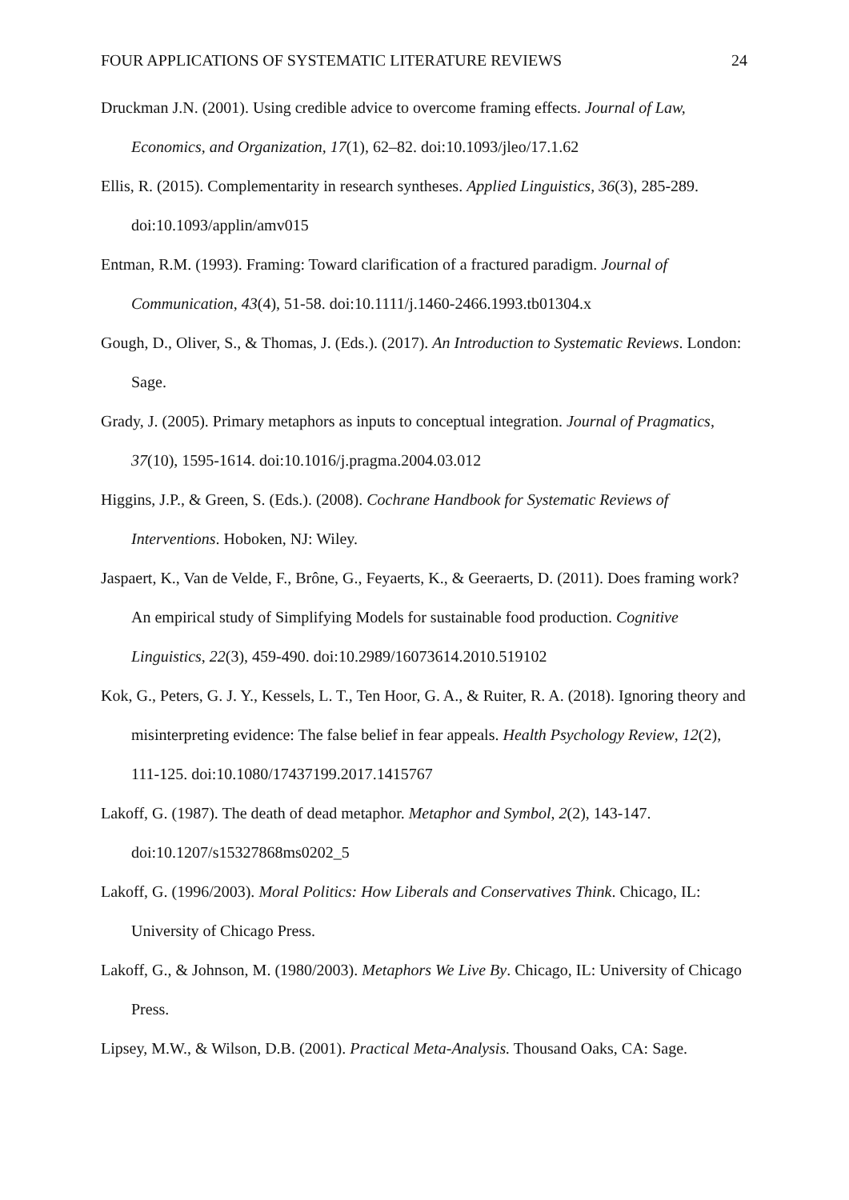FOUR APPLICATIONS OF SYSTEMATIC LITERATURE REVIEWS 24
Druckman J.N. (2001). Using credible advice to overcome framing effects. Journal of Law, Economics, and Organization, 17(1), 62–82. doi:10.1093/jleo/17.1.62
Ellis, R. (2015). Complementarity in research syntheses. Applied Linguistics, 36(3), 285-289. doi:10.1093/applin/amv015
Entman, R.M. (1993). Framing: Toward clarification of a fractured paradigm. Journal of Communication, 43(4), 51-58. doi:10.1111/j.1460-2466.1993.tb01304.x
Gough, D., Oliver, S., & Thomas, J. (Eds.). (2017). An Introduction to Systematic Reviews. London: Sage.
Grady, J. (2005). Primary metaphors as inputs to conceptual integration. Journal of Pragmatics, 37(10), 1595-1614. doi:10.1016/j.pragma.2004.03.012
Higgins, J.P., & Green, S. (Eds.). (2008). Cochrane Handbook for Systematic Reviews of Interventions. Hoboken, NJ: Wiley.
Jaspaert, K., Van de Velde, F., Brône, G., Feyaerts, K., & Geeraerts, D. (2011). Does framing work? An empirical study of Simplifying Models for sustainable food production. Cognitive Linguistics, 22(3), 459-490. doi:10.2989/16073614.2010.519102
Kok, G., Peters, G. J. Y., Kessels, L. T., Ten Hoor, G. A., & Ruiter, R. A. (2018). Ignoring theory and misinterpreting evidence: The false belief in fear appeals. Health Psychology Review, 12(2), 111-125. doi:10.1080/17437199.2017.1415767
Lakoff, G. (1987). The death of dead metaphor. Metaphor and Symbol, 2(2), 143-147. doi:10.1207/s15327868ms0202_5
Lakoff, G. (1996/2003). Moral Politics: How Liberals and Conservatives Think. Chicago, IL: University of Chicago Press.
Lakoff, G., & Johnson, M. (1980/2003). Metaphors We Live By. Chicago, IL: University of Chicago Press.
Lipsey, M.W., & Wilson, D.B. (2001). Practical Meta-Analysis. Thousand Oaks, CA: Sage.